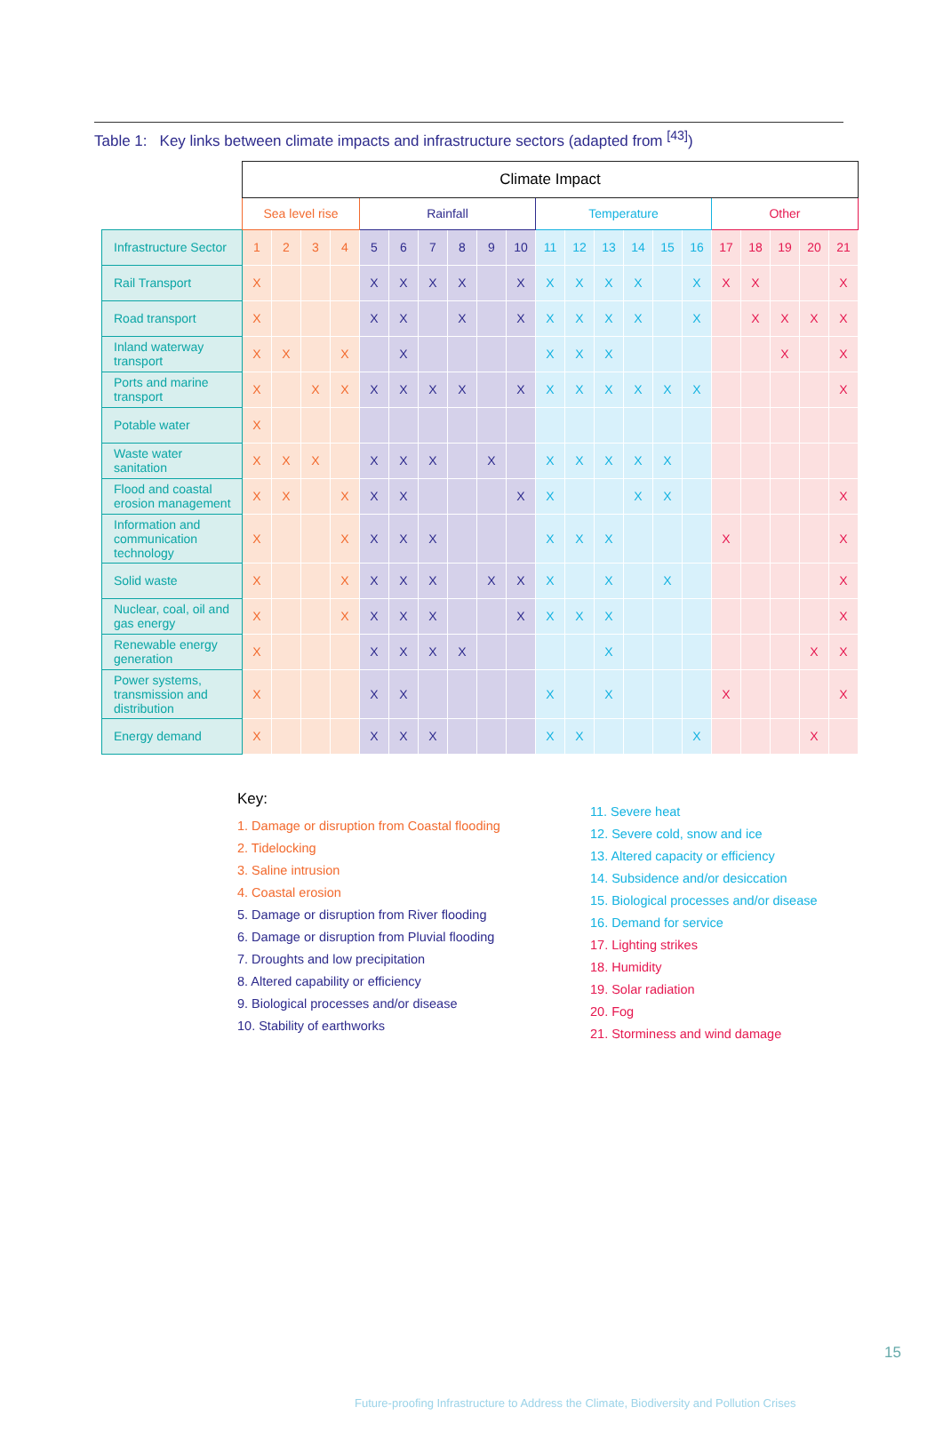Table 1: Key links between climate impacts and infrastructure sectors (adapted from <sup>[43]</sup>)
| | Climate Impact | | | | | | | | | | | | | | | | | | | | |
| | Sea level rise | | | | Rainfall | | | | | | Temperature | | | | | | Other | | | | |
| Infrastructure Sector | 1 | 2 | 3 | 4 | 5 | 6 | 7 | 8 | 9 | 10 | 11 | 12 | 13 | 14 | 15 | 16 | 17 | 18 | 19 | 20 | 21 |
| Rail Transport | X | | | | X | X | X | X | | X | X | X | X | X | | X | X | X | | | X |
| Road transport | X | | | | X | X | | X | | X | X | X | X | X | | X | | X | X | X | X |
| Inland waterway transport | X | X | | X | | X | | | | | X | X | X | | | | | | X | | X |
| Ports and marine transport | X | | X | X | X | X | X | X | | X | X | X | X | X | X | X | | | | | X |
| Potable water | X | | | | | | | | | | | | | | | | | | | | |
| Waste water sanitation | X | X | X | | X | X | X | | X | | X | X | X | X | X | | | | | | |
| Flood and coastal erosion management | X | X | | X | X | X | | | | X | X | | | X | X | | | | | | X |
| Information and communication technology | X | | | X | X | X | X | | | | X | X | X | | | | X | | | | X |
| Solid waste | X | | | X | X | X | X | | X | X | X | | X | | X | | | | | | X |
| Nuclear, coal, oil and gas energy | X | | | X | X | X | X | | | X | X | X | X | | | | | | | | X |
| Renewable energy generation | X | | | | X | X | X | X | | | | | X | | | | | | | X | X |
| Power systems, transmission and distribution | X | | | | X | X | | | | | X | | X | | | | X | | | | X |
| Energy demand | X | | | | X | X | X | | | | X | X | | | | X | | | | X | |
Key:
1. Damage or disruption from Coastal flooding
2. Tidelocking
3. Saline intrusion
4. Coastal erosion
5. Damage or disruption from River flooding
6. Damage or disruption from Pluvial flooding
7. Droughts and low precipitation
8. Altered capability or efficiency
9. Biological processes and/or disease
10. Stability of earthworks
11. Severe heat
12. Severe cold, snow and ice
13. Altered capacity or efficiency
14. Subsidence and/or desiccation
15. Biological processes and/or disease
16. Demand for service
17. Lighting strikes
18. Humidity
19. Solar radiation
20. Fog
21. Storminess and wind damage
15
Future-proofing Infrastructure to Address the Climate, Biodiversity and Pollution Crises